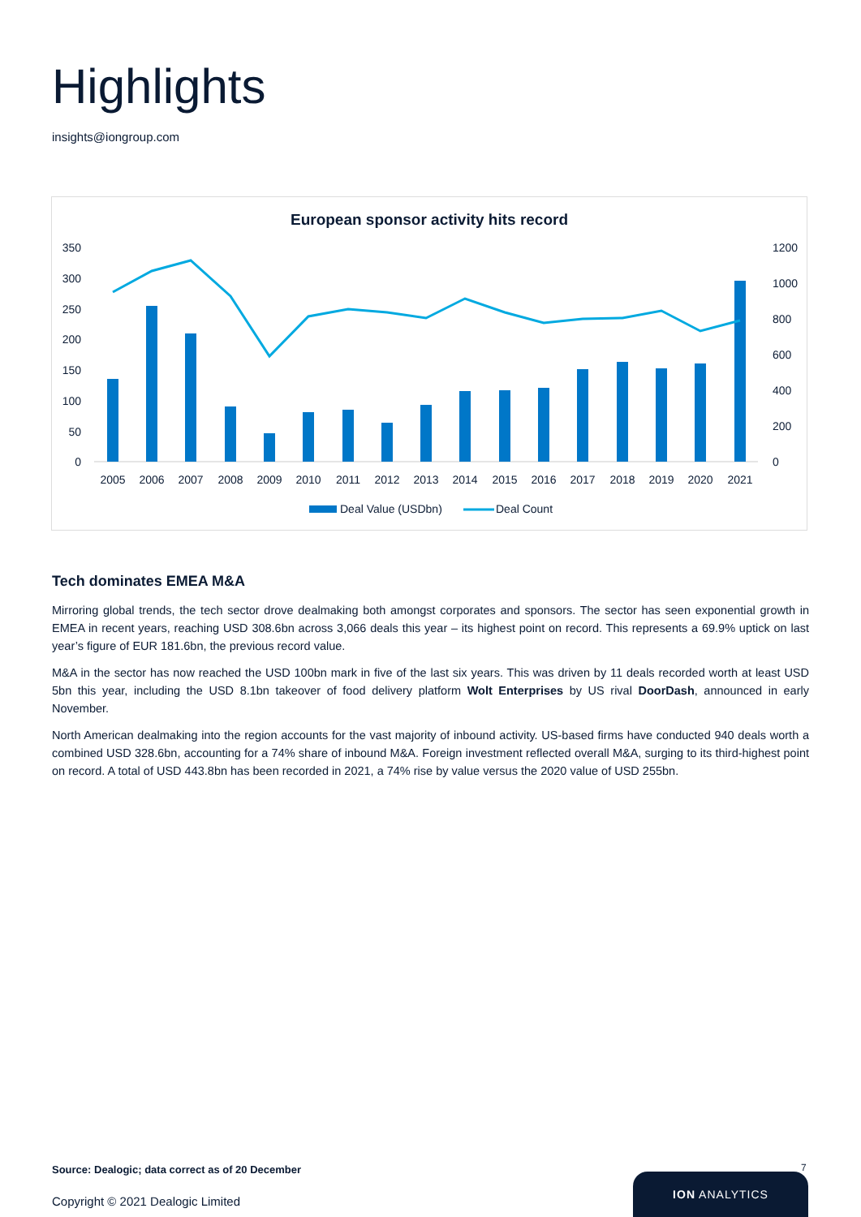Highlights
insights@iongroup.com
European sponsor activity hits record
350
300
250
200
150
100
50
0
1200
1000
800
600
400
200
0
2005
2006
2007
2008
2009
2010
2011
2012
2013
2014
2015
2016
2017
2018
2019
2020
2021
Deal Value (USDbn)
Deal Count
Tech dominates EMEA M&A
Mirroring global trends, the tech sector drove dealmaking both amongst corporates and sponsors. The sector has seen exponential growth in EMEA in recent years, reaching USD 308.6bn across 3,066 deals this year – its highest point on record. This represents a 69.9% uptick on last year’s figure of EUR 181.6bn, the previous record value.
M&A in the sector has now reached the USD 100bn mark in five of the last six years. This was driven by 11 deals recorded worth at least USD 5bn this year, including the USD 8.1bn takeover of food delivery platform Wolt Enterprises by US rival DoorDash, announced in early November.
North American dealmaking into the region accounts for the vast majority of inbound activity. US-based firms have conducted 940 deals worth a combined USD 328.6bn, accounting for a 74% share of inbound M&A. Foreign investment reflected overall M&A, surging to its third-highest point on record. A total of USD 443.8bn has been recorded in 2021, a 74% rise by value versus the 2020 value of USD 255bn.
Source: Dealogic; data correct as of 20 December
7
Copyright © 2021 Dealogic Limited
ION ANALYTICS